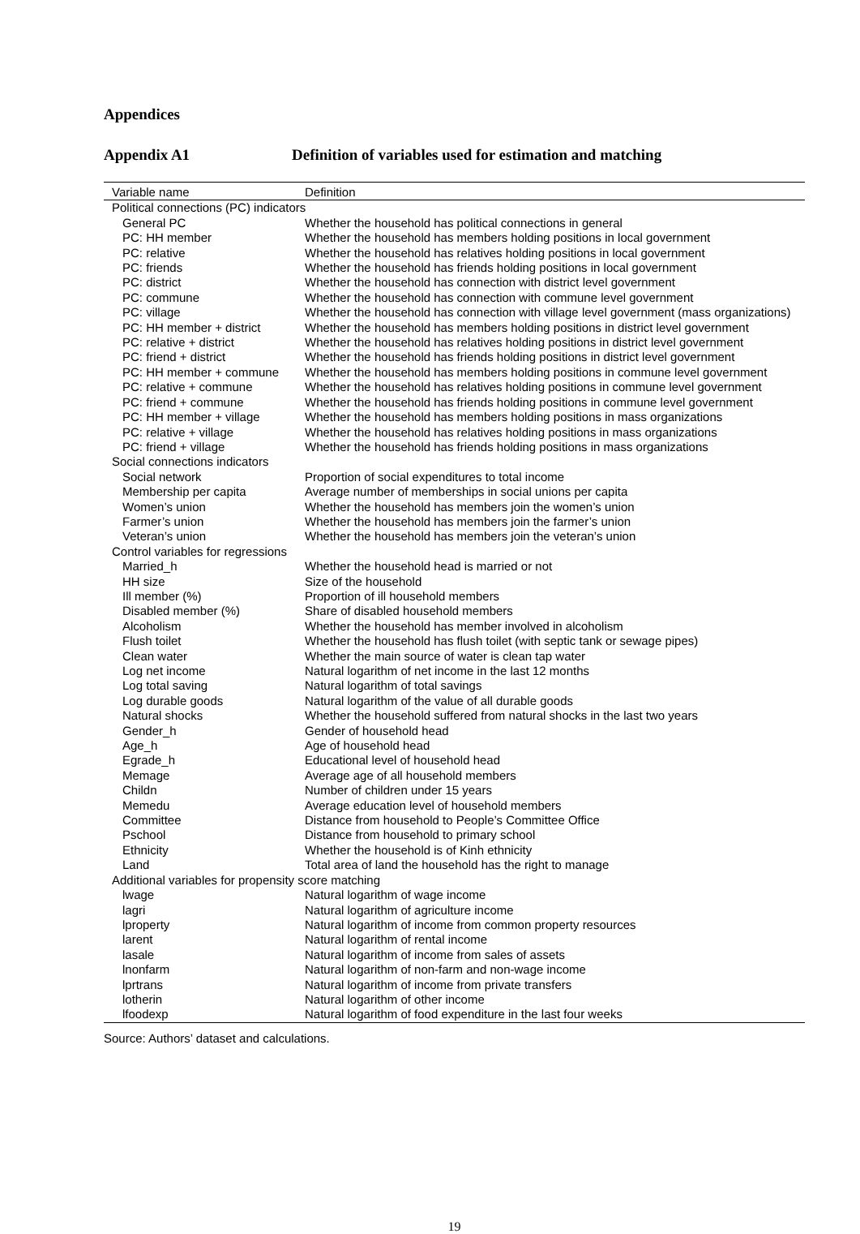Appendices
Appendix A1 Definition of variables used for estimation and matching
| Variable name | Definition |
| --- | --- |
| Political connections (PC) indicators | |
| General PC | Whether the household has political connections in general |
| PC: HH member | Whether the household has members holding positions in local government |
| PC: relative | Whether the household has relatives holding positions in local government |
| PC: friends | Whether the household has friends holding positions in local government |
| PC: district | Whether the household has connection with district level government |
| PC: commune | Whether the household has connection with commune level government |
| PC: village | Whether the household has connection with village level government (mass organizations) |
| PC: HH member + district | Whether the household has members holding positions in district level government |
| PC: relative + district | Whether the household has relatives holding positions in district level government |
| PC: friend + district | Whether the household has friends holding positions in district level government |
| PC: HH member + commune | Whether the household has members holding positions in commune level government |
| PC: relative + commune | Whether the household has relatives holding positions in commune level government |
| PC: friend + commune | Whether the household has friends holding positions in commune level government |
| PC: HH member + village | Whether the household has members holding positions in mass organizations |
| PC: relative + village | Whether the household has relatives holding positions in mass organizations |
| PC: friend + village | Whether the household has friends holding positions in mass organizations |
| Social connections indicators | |
| Social network | Proportion of social expenditures to total income |
| Membership per capita | Average number of memberships in social unions per capita |
| Women’s union | Whether the household has members join the women’s union |
| Farmer’s union | Whether the household has members join the farmer’s union |
| Veteran’s union | Whether the household has members join the veteran’s union |
| Control variables for regressions | |
| Married_h | Whether the household head is married or not |
| HH size | Size of the household |
| Ill member (%) | Proportion of ill household members |
| Disabled member (%) | Share of disabled household members |
| Alcoholism | Whether the household has member involved in alcoholism |
| Flush toilet | Whether the household has flush toilet (with septic tank or sewage pipes) |
| Clean water | Whether the main source of water is clean tap water |
| Log net income | Natural logarithm of net income in the last 12 months |
| Log total saving | Natural logarithm of total savings |
| Log durable goods | Natural logarithm of the value of all durable goods |
| Natural shocks | Whether the household suffered from natural shocks in the last two years |
| Gender_h | Gender of household head |
| Age_h | Age of household head |
| Egrade_h | Educational level of household head |
| Memage | Average age of all household members |
| Childn | Number of children under 15 years |
| Memedu | Average education level of household members |
| Committee | Distance from household to People’s Committee Office |
| Pschool | Distance from household to primary school |
| Ethnicity | Whether the household is of Kinh ethnicity |
| Land | Total area of land the household has the right to manage |
| Additional variables for propensity score matching | |
| lwage | Natural logarithm of wage income |
| lagri | Natural logarithm of agriculture income |
| lproperty | Natural logarithm of income from common property resources |
| larent | Natural logarithm of rental income |
| lasale | Natural logarithm of income from sales of assets |
| lnonfarm | Natural logarithm of non-farm and non-wage income |
| lprtrans | Natural logarithm of income from private transfers |
| lotherin | Natural logarithm of other income |
| lfoodexp | Natural logarithm of food expenditure in the last four weeks |
Source: Authors’ dataset and calculations.
19